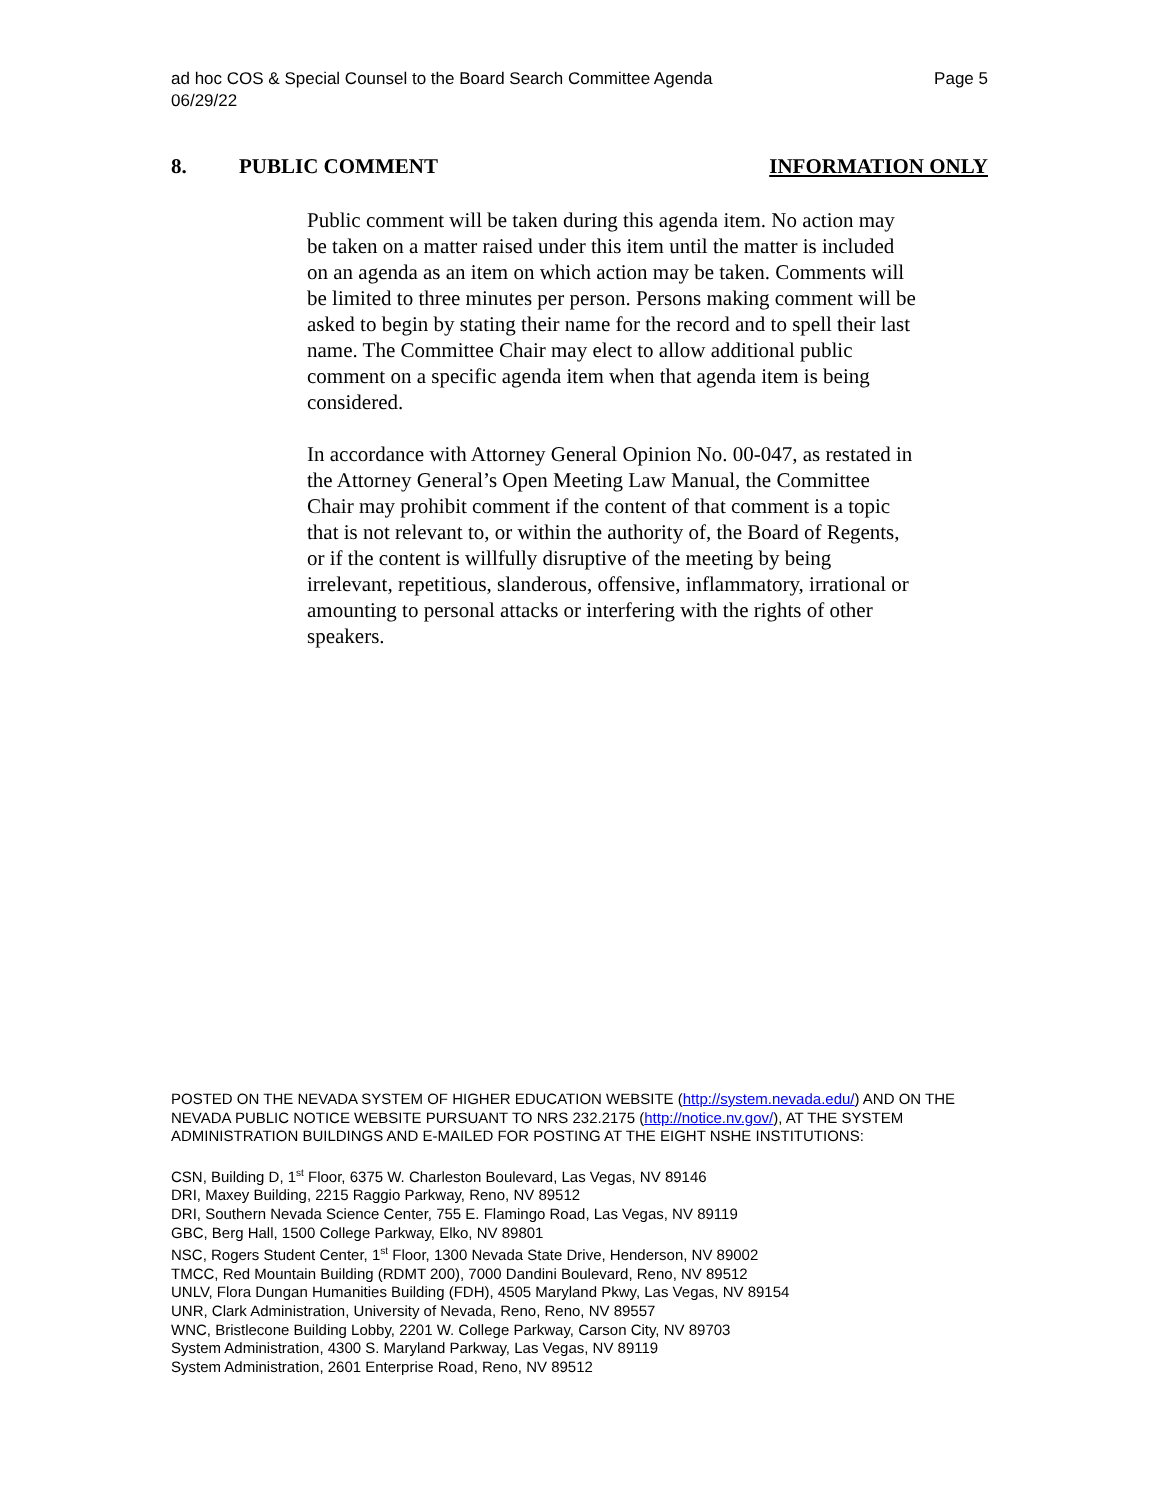ad hoc COS & Special Counsel to the Board Search Committee Agenda
06/29/22
Page 5
8. PUBLIC COMMENT INFORMATION ONLY
Public comment will be taken during this agenda item. No action may be taken on a matter raised under this item until the matter is included on an agenda as an item on which action may be taken. Comments will be limited to three minutes per person. Persons making comment will be asked to begin by stating their name for the record and to spell their last name. The Committee Chair may elect to allow additional public comment on a specific agenda item when that agenda item is being considered.
In accordance with Attorney General Opinion No. 00-047, as restated in the Attorney General’s Open Meeting Law Manual, the Committee Chair may prohibit comment if the content of that comment is a topic that is not relevant to, or within the authority of, the Board of Regents, or if the content is willfully disruptive of the meeting by being irrelevant, repetitious, slanderous, offensive, inflammatory, irrational or amounting to personal attacks or interfering with the rights of other speakers.
POSTED ON THE NEVADA SYSTEM OF HIGHER EDUCATION WEBSITE (http://system.nevada.edu/) AND ON THE NEVADA PUBLIC NOTICE WEBSITE PURSUANT TO NRS 232.2175 (http://notice.nv.gov/), AT THE SYSTEM ADMINISTRATION BUILDINGS AND E-MAILED FOR POSTING AT THE EIGHT NSHE INSTITUTIONS:
CSN, Building D, 1<sup>st</sup> Floor, 6375 W. Charleston Boulevard, Las Vegas, NV 89146
DRI, Maxey Building, 2215 Raggio Parkway, Reno, NV 89512
DRI, Southern Nevada Science Center, 755 E. Flamingo Road, Las Vegas, NV 89119
GBC, Berg Hall, 1500 College Parkway, Elko, NV 89801
NSC, Rogers Student Center, 1<sup>st</sup> Floor, 1300 Nevada State Drive, Henderson, NV 89002
TMCC, Red Mountain Building (RDMT 200), 7000 Dandini Boulevard, Reno, NV 89512
UNLV, Flora Dungan Humanities Building (FDH), 4505 Maryland Pkwy, Las Vegas, NV 89154
UNR, Clark Administration, University of Nevada, Reno, Reno, NV 89557
WNC, Bristlecone Building Lobby, 2201 W. College Parkway, Carson City, NV 89703
System Administration, 4300 S. Maryland Parkway, Las Vegas, NV 89119
System Administration, 2601 Enterprise Road, Reno, NV 89512